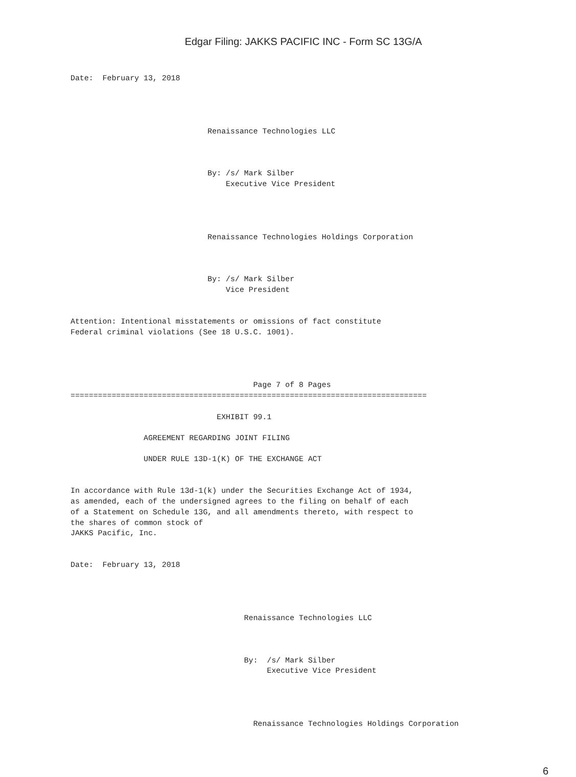Edgar Filing: JAKKS PACIFIC INC - Form SC 13G/A
Date:  February 13, 2018




                              Renaissance Technologies LLC



                              By: /s/ Mark Silber
                                  Executive Vice President




                              Renaissance Technologies Holdings Corporation



                              By: /s/ Mark Silber
                                  Vice President


Attention: Intentional misstatements or omissions of fact constitute
Federal criminal violations (See 18 U.S.C. 1001).




                                        Page 7 of 8 Pages
==============================================================================

                                EXHIBIT 99.1

                AGREEMENT REGARDING JOINT FILING

                UNDER RULE 13D-1(K) OF THE EXCHANGE ACT


In accordance with Rule 13d-1(k) under the Securities Exchange Act of 1934,
as amended, each of the undersigned agrees to the filing on behalf of each
of a Statement on Schedule 13G, and all amendments thereto, with respect to
the shares of common stock of
JAKKS Pacific, Inc.


Date:  February 13, 2018




                                      Renaissance Technologies LLC



                                      By:  /s/ Mark Silber
                                           Executive Vice President




                                        Renaissance Technologies Holdings Corporation
6